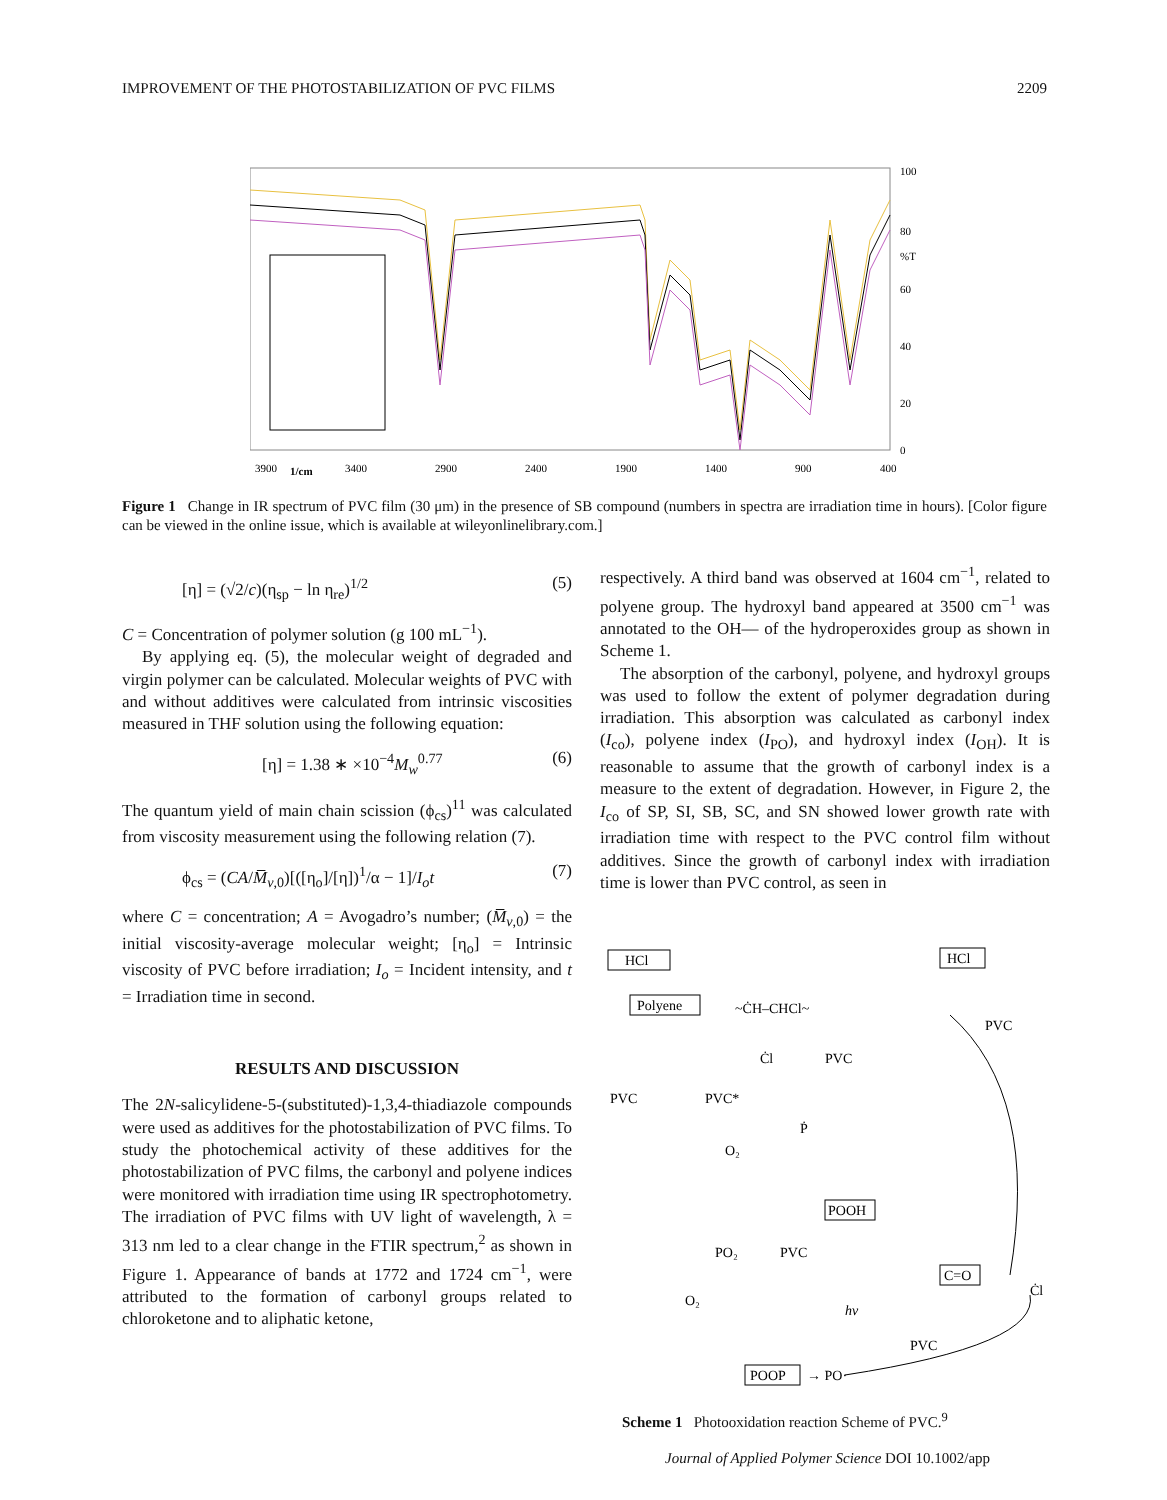IMPROVEMENT OF THE PHOTOSTABILIZATION OF PVC FILMS 2209
100
80
%T
60
40
20
0
3900
1/cm
3400
2900
2400
1900
1400
900
400
Figure 1 Change in IR spectrum of PVC film (30 μm) in the presence of SB compound (numbers in spectra are irradiation time in hours). [Color figure can be viewed in the online issue, which is available at wileyonlinelibrary.com.]
[η] = (√2/c)(η<sub>sp</sub> − ln η<sub>re</sub>)<sup>1/2</sup> (5)
C = Concentration of polymer solution (g 100 mL<sup>−1</sup>).
By applying eq. (5), the molecular weight of degraded and virgin polymer can be calculated. Molecular weights of PVC with and without additives were calculated from intrinsic viscosities measured in THF solution using the following equation:
[η] = 1.38 ∗ ×10<sup>−4</sup>M<sub>w</sub><sup>0.77</sup> (6)
The quantum yield of main chain scission (ϕ<sub>cs</sub>)<sup>11</sup> was calculated from viscosity measurement using the following relation (7).
ϕ<sub>cs</sub> = (CA/M̅<sub>v,0</sub>)[([η<sub>o</sub>]/[η])<sup>1</sup>/α − 1]/I<sub>o</sub>t (7)
where C = concentration; A = Avogadro’s number; (M̅<sub>v,0</sub>) = the initial viscosity-average molecular weight; [η<sub>o</sub>] = Intrinsic viscosity of PVC before irradiation; I<sub>o</sub> = Incident intensity, and t = Irradiation time in second.
RESULTS AND DISCUSSION
The 2N-salicylidene-5-(substituted)-1,3,4-thiadiazole compounds were used as additives for the photostabilization of PVC films. To study the photochemical activity of these additives for the photostabilization of PVC films, the carbonyl and polyene indices were monitored with irradiation time using IR spectrophotometry. The irradiation of PVC films with UV light of wavelength, λ = 313 nm led to a clear change in the FTIR spectrum,<sup>2</sup> as shown in Figure 1. Appearance of bands at 1772 and 1724 cm<sup>−1</sup>, were attributed to the formation of carbonyl groups related to chloroketone and to aliphatic ketone,
respectively. A third band was observed at 1604 cm<sup>−1</sup>, related to polyene group. The hydroxyl band appeared at 3500 cm<sup>−1</sup> was annotated to the OH— of the hydroperoxides group as shown in Scheme 1.
The absorption of the carbonyl, polyene, and hydroxyl groups was used to follow the extent of polymer degradation during irradiation. This absorption was calculated as carbonyl index (I<sub>co</sub>), polyene index (I<sub>PO</sub>), and hydroxyl index (I<sub>OH</sub>). It is reasonable to assume that the growth of carbonyl index is a measure to the extent of degradation. However, in Figure 2, the I<sub>co</sub> of SP, SI, SB, SC, and SN showed lower growth rate with irradiation time with respect to the PVC control film without additives. Since the growth of carbonyl index with irradiation time is lower than PVC control, as seen in
HCl
HCl
Polyene
~ĊH–CHCl~
PVC
Ċl
PVC
PVC
PVC*
Ṗ
O₂
POOH
PVC
PO₂
C=O
Ċl
O₂
hν
PVC
POOP
→ PO·
Scheme 1 Photooxidation reaction Scheme of PVC.<sup>9</sup>
Journal of Applied Polymer Science DOI 10.1002/app